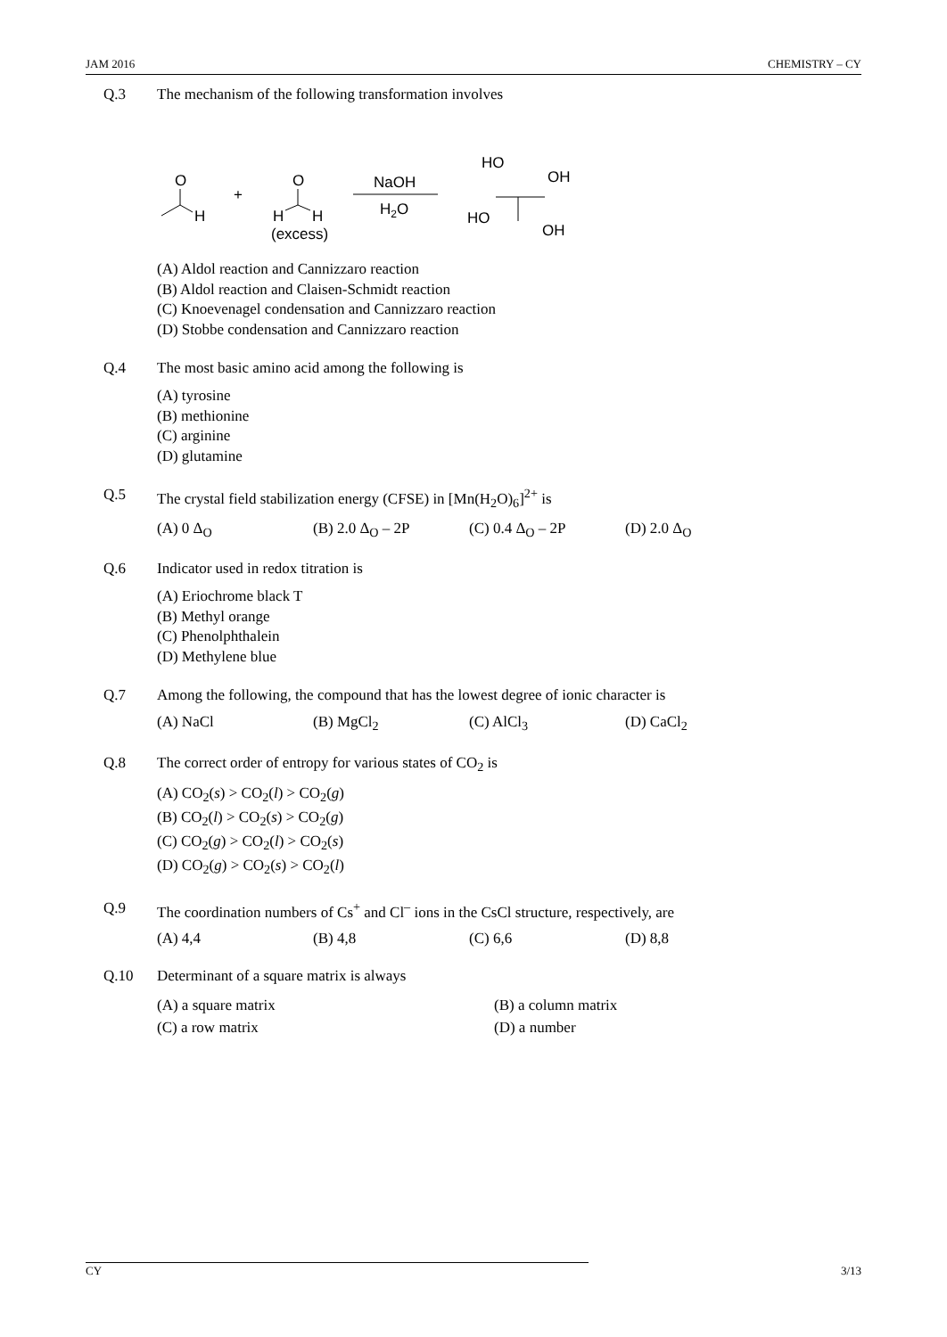JAM 2016 CHEMISTRY – CY
Q.3 The mechanism of the following transformation involves
O
H
+
O
H
H
(excess)
NaOH
H2O
HO
OH
HO
OH
(A) Aldol reaction and Cannizzaro reaction
(B) Aldol reaction and Claisen-Schmidt reaction
(C) Knoevenagel condensation and Cannizzaro reaction
(D) Stobbe condensation and Cannizzaro reaction
Q.4 The most basic amino acid among the following is
(A) tyrosine
(B) methionine
(C) arginine
(D) glutamine
Q.5 The crystal field stabilization energy (CFSE) in [Mn(H<sub>2</sub>O)<sub>6</sub>]<sup>2+</sup> is
(A) 0 Δ<sub>O</sub> (B) 2.0 Δ<sub>O</sub> – 2P (C) 0.4 Δ<sub>O</sub> – 2P (D) 2.0 Δ<sub>O</sub>
Q.6 Indicator used in redox titration is
(A) Eriochrome black T
(B) Methyl orange
(C) Phenolphthalein
(D) Methylene blue
Q.7 Among the following, the compound that has the lowest degree of ionic character is
(A) NaCl (B) MgCl<sub>2</sub> (C) AlCl<sub>3</sub> (D) CaCl<sub>2</sub>
Q.8 The correct order of entropy for various states of CO<sub>2</sub> is
(A) CO<sub>2</sub>(s) > CO<sub>2</sub>(l) > CO<sub>2</sub>(g)
(B) CO<sub>2</sub>(l) > CO<sub>2</sub>(s) > CO<sub>2</sub>(g)
(C) CO<sub>2</sub>(g) > CO<sub>2</sub>(l) > CO<sub>2</sub>(s)
(D) CO<sub>2</sub>(g) > CO<sub>2</sub>(s) > CO<sub>2</sub>(l)
Q.9 The coordination numbers of Cs<sup>+</sup> and Cl<sup>–</sup> ions in the CsCl structure, respectively, are
(A) 4,4 (B) 4,8 (C) 6,6 (D) 8,8
Q.10 Determinant of a square matrix is always
(A) a square matrix (B) a column matrix (C) a row matrix (D) a number
CY 3/13